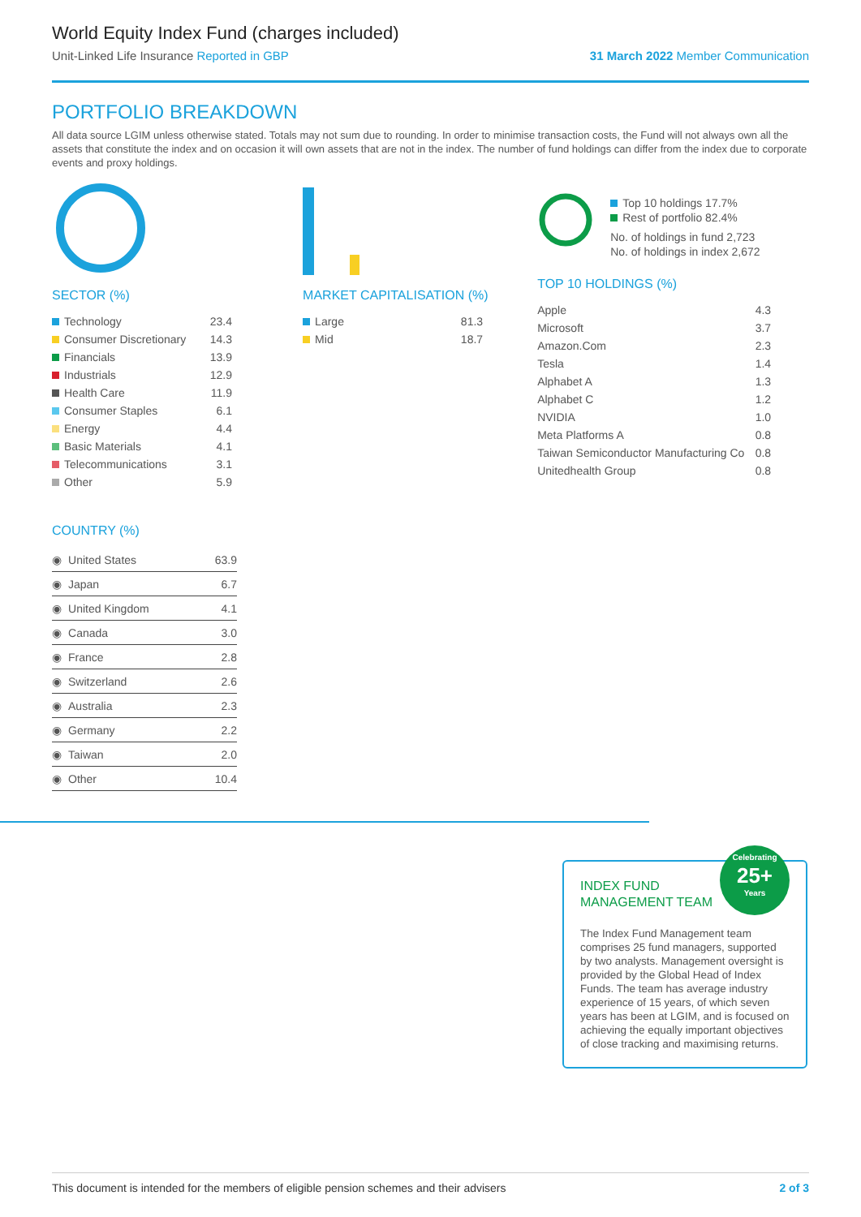World Equity Index Fund (charges included)
Unit-Linked Life Insurance Reported in GBP 31 March 2022 Member Communication
PORTFOLIO BREAKDOWN
All data source LGIM unless otherwise stated. Totals may not sum due to rounding. In order to minimise transaction costs, the Fund will not always own all the assets that constitute the index and on occasion it will own assets that are not in the index. The number of fund holdings can differ from the index due to corporate events and proxy holdings.
SECTOR (%)
| Technology | 23.4 |
| Consumer Discretionary | 14.3 |
| Financials | 13.9 |
| Industrials | 12.9 |
| Health Care | 11.9 |
| Consumer Staples | 6.1 |
| Energy | 4.4 |
| Basic Materials | 4.1 |
| Telecommunications | 3.1 |
| Other | 5.9 |
MARKET CAPITALISATION (%)
| Large | 81.3 |
| Mid | 18.7 |
Top 10 holdings 17.7%
Rest of portfolio 82.4%
No. of holdings in fund 2,723
No. of holdings in index 2,672
TOP 10 HOLDINGS (%)
| Apple | 4.3 |
| Microsoft | 3.7 |
| Amazon.Com | 2.3 |
| Tesla | 1.4 |
| Alphabet A | 1.3 |
| Alphabet C | 1.2 |
| NVIDIA | 1.0 |
| Meta Platforms A | 0.8 |
| Taiwan Semiconductor Manufacturing Co | 0.8 |
| Unitedhealth Group | 0.8 |
COUNTRY (%)
| ◉ | United States | 63.9 |
| ◉ | Japan | 6.7 |
| ◉ | United Kingdom | 4.1 |
| ◉ | Canada | 3.0 |
| ◉ | France | 2.8 |
| ◉ | Switzerland | 2.6 |
| ◉ | Australia | 2.3 |
| ◉ | Germany | 2.2 |
| ◉ | Taiwan | 2.0 |
| ◉ | Other | 10.4 |
INDEX FUND
MANAGEMENT TEAM Celebrating
25+
Years
The Index Fund Management team comprises 25 fund managers, supported by two analysts. Management oversight is provided by the Global Head of Index Funds. The team has average industry experience of 15 years, of which seven years has been at LGIM, and is focused on achieving the equally important objectives of close tracking and maximising returns.
This document is intended for the members of eligible pension schemes and their advisers 2 of 3